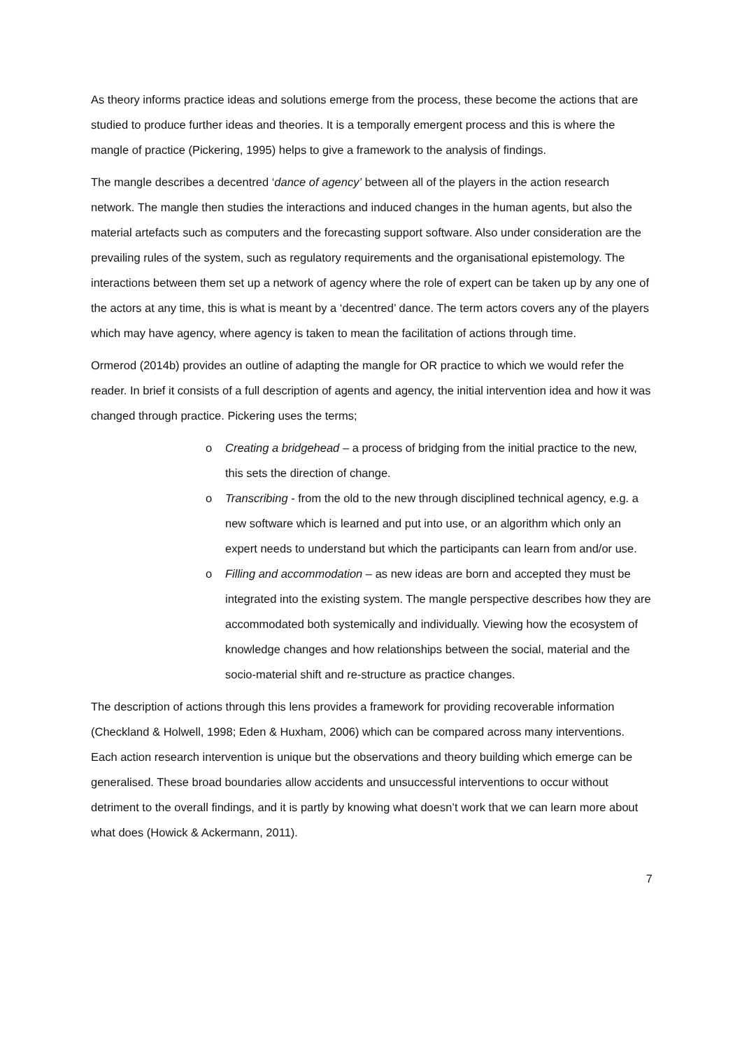As theory informs practice ideas and solutions emerge from the process, these become the actions that are studied to produce further ideas and theories. It is a temporally emergent process and this is where the mangle of practice (Pickering, 1995) helps to give a framework to the analysis of findings.
The mangle describes a decentred ‘dance of agency’ between all of the players in the action research network. The mangle then studies the interactions and induced changes in the human agents, but also the material artefacts such as computers and the forecasting support software. Also under consideration are the prevailing rules of the system, such as regulatory requirements and the organisational epistemology. The interactions between them set up a network of agency where the role of expert can be taken up by any one of the actors at any time, this is what is meant by a ‘decentred’ dance. The term actors covers any of the players which may have agency, where agency is taken to mean the facilitation of actions through time.
Ormerod (2014b) provides an outline of adapting the mangle for OR practice to which we would refer the reader. In brief it consists of a full description of agents and agency, the initial intervention idea and how it was changed through practice. Pickering uses the terms;
o Creating a bridgehead – a process of bridging from the initial practice to the new, this sets the direction of change.
o Transcribing - from the old to the new through disciplined technical agency, e.g. a new software which is learned and put into use, or an algorithm which only an expert needs to understand but which the participants can learn from and/or use.
o Filling and accommodation – as new ideas are born and accepted they must be integrated into the existing system. The mangle perspective describes how they are accommodated both systemically and individually. Viewing how the ecosystem of knowledge changes and how relationships between the social, material and the socio-material shift and re-structure as practice changes.
The description of actions through this lens provides a framework for providing recoverable information (Checkland & Holwell, 1998; Eden & Huxham, 2006) which can be compared across many interventions. Each action research intervention is unique but the observations and theory building which emerge can be generalised. These broad boundaries allow accidents and unsuccessful interventions to occur without detriment to the overall findings, and it is partly by knowing what doesn’t work that we can learn more about what does (Howick & Ackermann, 2011).
7